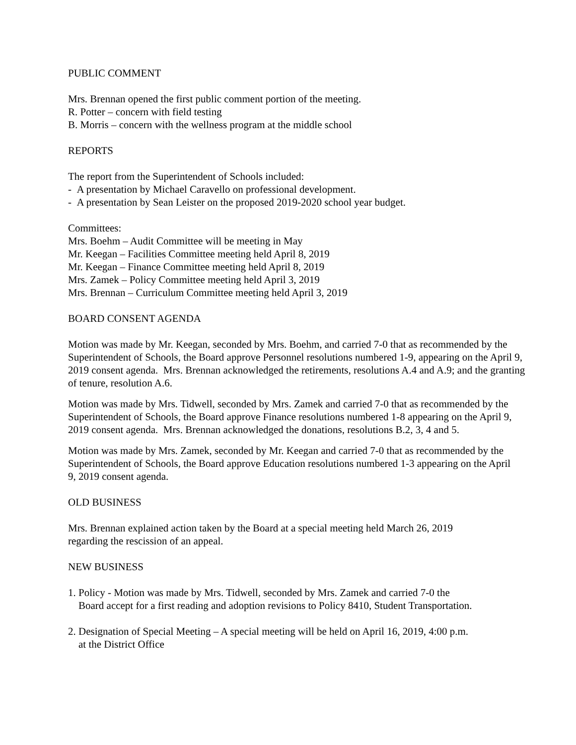PUBLIC COMMENT
Mrs. Brennan opened the first public comment portion of the meeting.
R. Potter – concern with field testing
B. Morris – concern with the wellness program at the middle school
REPORTS
The report from the Superintendent of Schools included:
- A presentation by Michael Caravello on professional development.
- A presentation by Sean Leister on the proposed 2019-2020 school year budget.
Committees:
Mrs. Boehm – Audit Committee will be meeting in May
Mr. Keegan – Facilities Committee meeting held April 8, 2019
Mr. Keegan – Finance Committee meeting held April 8, 2019
Mrs. Zamek – Policy Committee meeting held April 3, 2019
Mrs. Brennan – Curriculum Committee meeting held April 3, 2019
BOARD CONSENT AGENDA
Motion was made by Mr. Keegan, seconded by Mrs. Boehm, and carried 7-0 that as recommended by the Superintendent of Schools, the Board approve Personnel resolutions numbered 1-9, appearing on the April 9, 2019 consent agenda. Mrs. Brennan acknowledged the retirements, resolutions A.4 and A.9; and the granting of tenure, resolution A.6.
Motion was made by Mrs. Tidwell, seconded by Mrs. Zamek and carried 7-0 that as recommended by the Superintendent of Schools, the Board approve Finance resolutions numbered 1-8 appearing on the April 9, 2019 consent agenda. Mrs. Brennan acknowledged the donations, resolutions B.2, 3, 4 and 5.
Motion was made by Mrs. Zamek, seconded by Mr. Keegan and carried 7-0 that as recommended by the Superintendent of Schools, the Board approve Education resolutions numbered 1-3 appearing on the April 9, 2019 consent agenda.
OLD BUSINESS
Mrs. Brennan explained action taken by the Board at a special meeting held March 26, 2019
regarding the rescission of an appeal.
NEW BUSINESS
1. Policy - Motion was made by Mrs. Tidwell, seconded by Mrs. Zamek and carried 7-0 the
Board accept for a first reading and adoption revisions to Policy 8410, Student Transportation.
2. Designation of Special Meeting – A special meeting will be held on April 16, 2019, 4:00 p.m.
at the District Office